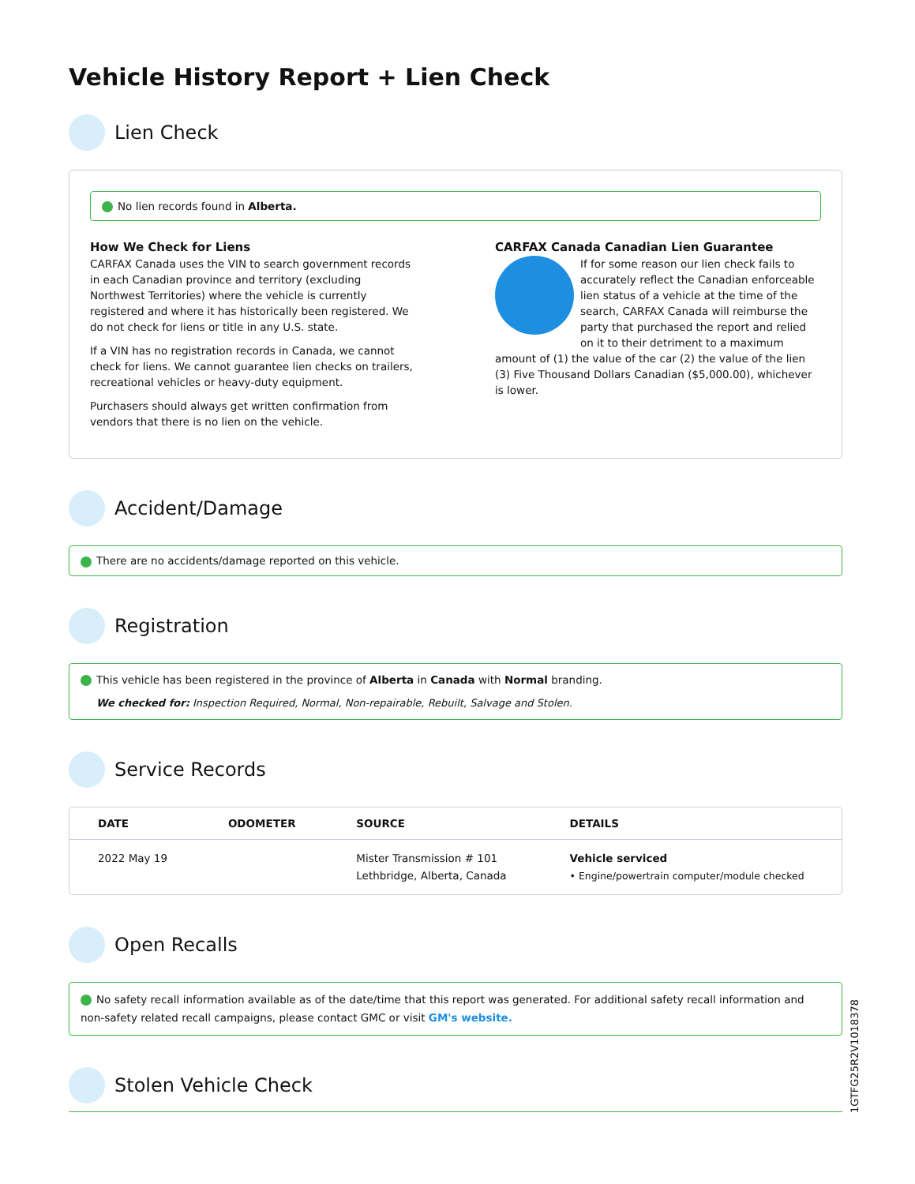Vehicle History Report + Lien Check
Lien Check
No lien records found in Alberta.
How We Check for Liens
CARFAX Canada uses the VIN to search government records in each Canadian province and territory (excluding Northwest Territories) where the vehicle is currently registered and where it has historically been registered. We do not check for liens or title in any U.S. state.
If a VIN has no registration records in Canada, we cannot check for liens. We cannot guarantee lien checks on trailers, recreational vehicles or heavy-duty equipment.
Purchasers should always get written confirmation from vendors that there is no lien on the vehicle.
CARFAX Canada Canadian Lien Guarantee
If for some reason our lien check fails to accurately reflect the Canadian enforceable lien status of a vehicle at the time of the search, CARFAX Canada will reimburse the party that purchased the report and relied on it to their detriment to a maximum amount of (1) the value of the car (2) the value of the lien (3) Five Thousand Dollars Canadian ($5,000.00), whichever is lower.
Accident/Damage
There are no accidents/damage reported on this vehicle.
Registration
This vehicle has been registered in the province of Alberta in Canada with Normal branding.
We checked for: Inspection Required, Normal, Non-repairable, Rebuilt, Salvage and Stolen.
Service Records
| DATE | ODOMETER | SOURCE | DETAILS |
| --- | --- | --- | --- |
| 2022 May 19 | | Mister Transmission # 101 Lethbridge, Alberta, Canada | Vehicle serviced • Engine/powertrain computer/module checked |
Open Recalls
No safety recall information available as of the date/time that this report was generated. For additional safety recall information and non-safety related recall campaigns, please contact GMC or visit GM's website.
Stolen Vehicle Check
1GTFG25R2V1018378